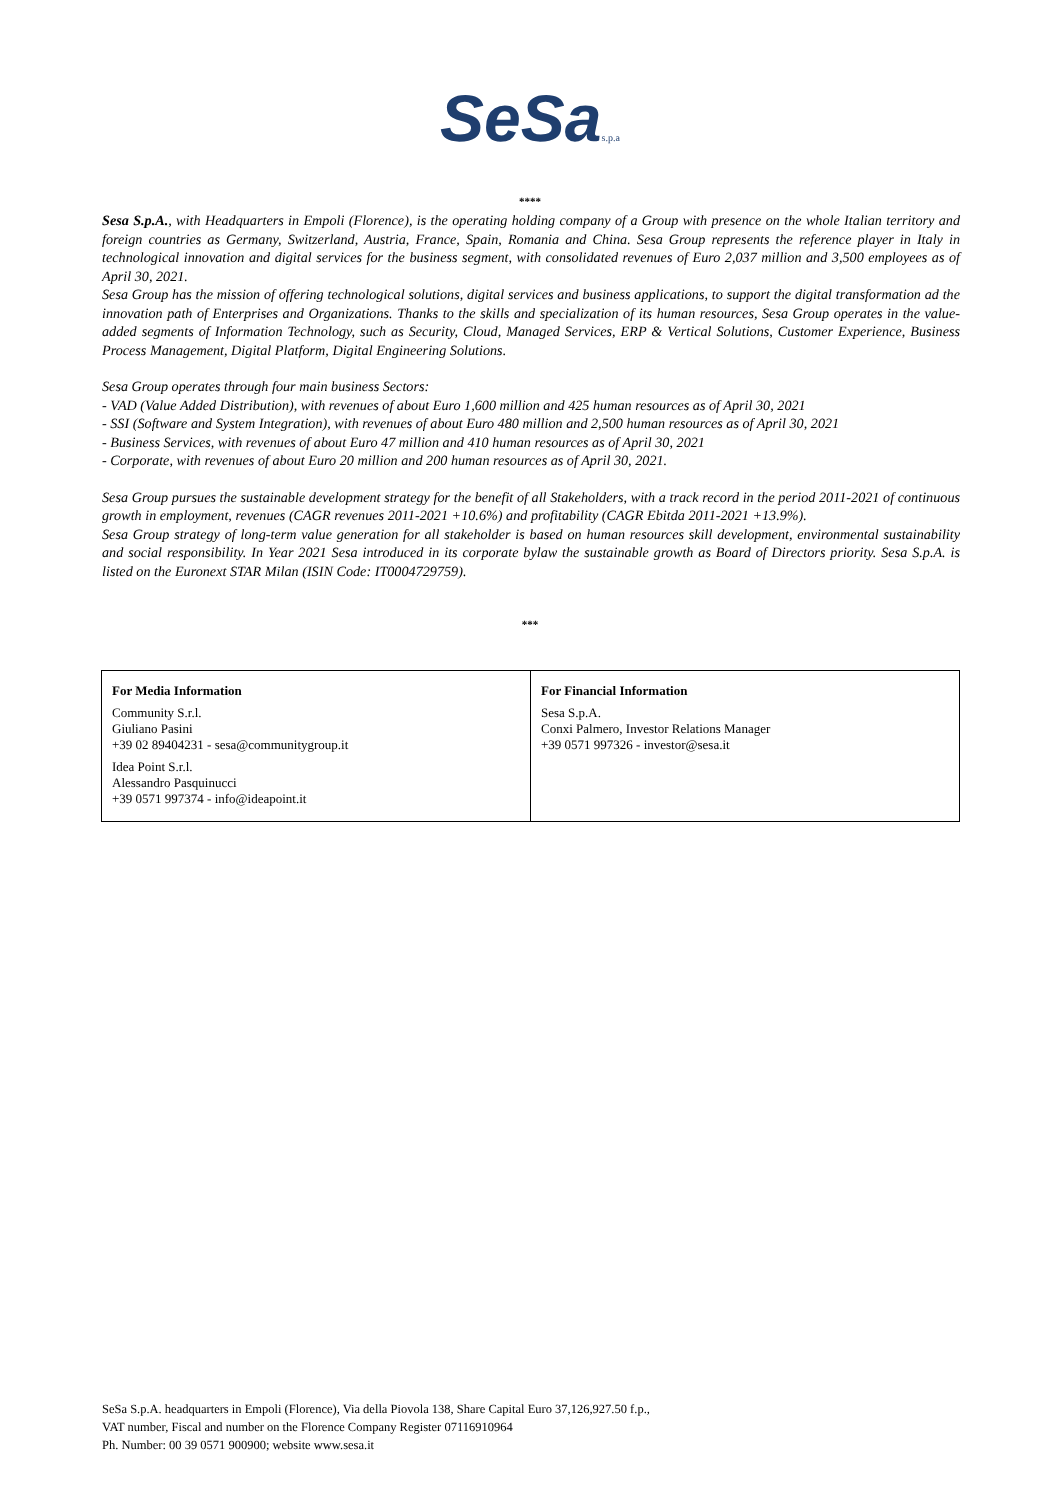SeSa s.p.a
****
Sesa S.p.A., with Headquarters in Empoli (Florence), is the operating holding company of a Group with presence on the whole Italian territory and foreign countries as Germany, Switzerland, Austria, France, Spain, Romania and China. Sesa Group represents the reference player in Italy in technological innovation and digital services for the business segment, with consolidated revenues of Euro 2,037 million and 3,500 employees as of April 30, 2021.
Sesa Group has the mission of offering technological solutions, digital services and business applications, to support the digital transformation ad the innovation path of Enterprises and Organizations. Thanks to the skills and specialization of its human resources, Sesa Group operates in the value-added segments of Information Technology, such as Security, Cloud, Managed Services, ERP & Vertical Solutions, Customer Experience, Business Process Management, Digital Platform, Digital Engineering Solutions.
Sesa Group operates through four main business Sectors:
- VAD (Value Added Distribution), with revenues of about Euro 1,600 million and 425 human resources as of April 30, 2021
- SSI (Software and System Integration), with revenues of about Euro 480 million and 2,500 human resources as of April 30, 2021
- Business Services, with revenues of about Euro 47 million and 410 human resources as of April 30, 2021
- Corporate, with revenues of about Euro 20 million and 200 human resources as of April 30, 2021.
Sesa Group pursues the sustainable development strategy for the benefit of all Stakeholders, with a track record in the period 2011-2021 of continuous growth in employment, revenues (CAGR revenues 2011-2021 +10.6%) and profitability (CAGR Ebitda 2011-2021 +13.9%).
Sesa Group strategy of long-term value generation for all stakeholder is based on human resources skill development, environmental sustainability and social responsibility. In Year 2021 Sesa introduced in its corporate bylaw the sustainable growth as Board of Directors priority. Sesa S.p.A. is listed on the Euronext STAR Milan (ISIN Code: IT0004729759).
***
| For Media Information Community S.r.l. Giuliano Pasini +39 02 89404231 - sesa@communitygroup.it Idea Point S.r.l. Alessandro Pasquinucci +39 0571 997374 - info@ideapoint.it | For Financial Information Sesa S.p.A. Conxi Palmero, Investor Relations Manager +39 0571 997326 - investor@sesa.it |
SeSa S.p.A. headquarters in Empoli (Florence), Via della Piovola 138, Share Capital Euro 37,126,927.50 f.p.,
VAT number, Fiscal and number on the Florence Company Register 07116910964
Ph. Number: 00 39 0571 900900; website www.sesa.it